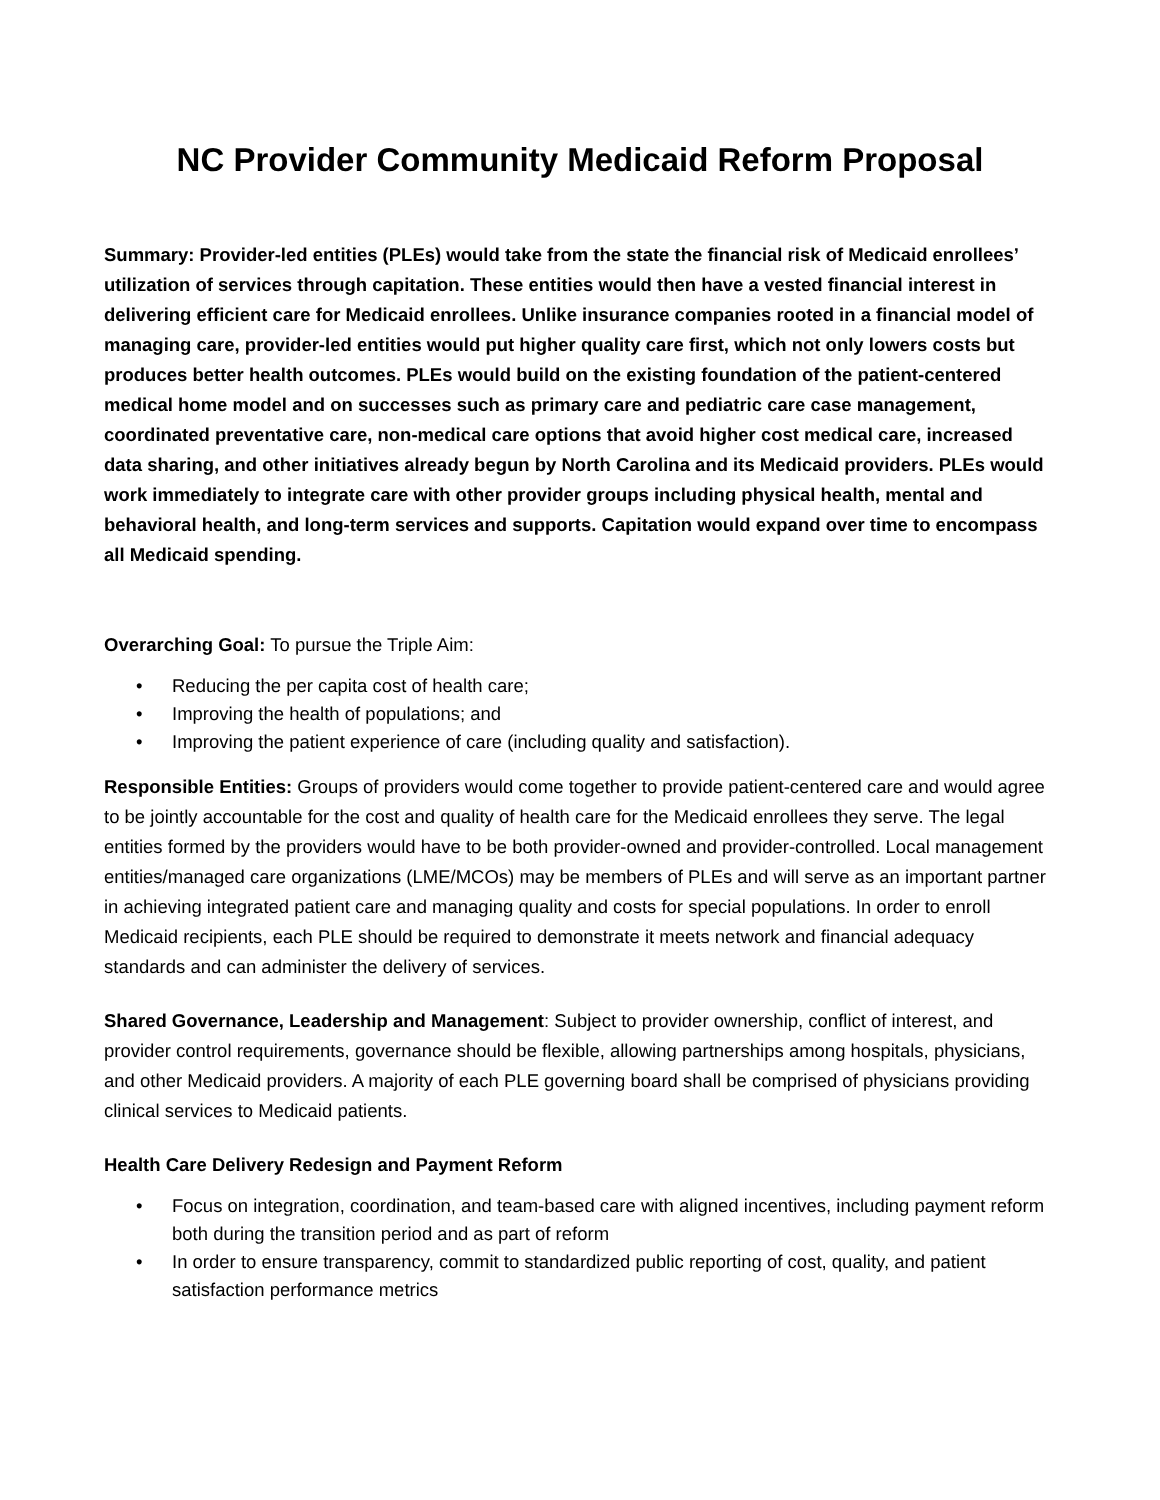NC Provider Community Medicaid Reform Proposal
Summary: Provider-led entities (PLEs) would take from the state the financial risk of Medicaid enrollees’ utilization of services through capitation. These entities would then have a vested financial interest in delivering efficient care for Medicaid enrollees. Unlike insurance companies rooted in a financial model of managing care, provider-led entities would put higher quality care first, which not only lowers costs but produces better health outcomes. PLEs would build on the existing foundation of the patient-centered medical home model and on successes such as primary care and pediatric care case management, coordinated preventative care, non-medical care options that avoid higher cost medical care, increased data sharing, and other initiatives already begun by North Carolina and its Medicaid providers. PLEs would work immediately to integrate care with other provider groups including physical health, mental and behavioral health, and long-term services and supports. Capitation would expand over time to encompass all Medicaid spending.
Overarching Goal: To pursue the Triple Aim:
• Reducing the per capita cost of health care;
• Improving the health of populations; and
• Improving the patient experience of care (including quality and satisfaction).
Responsible Entities: Groups of providers would come together to provide patient-centered care and would agree to be jointly accountable for the cost and quality of health care for the Medicaid enrollees they serve. The legal entities formed by the providers would have to be both provider-owned and provider-controlled. Local management entities/managed care organizations (LME/MCOs) may be members of PLEs and will serve as an important partner in achieving integrated patient care and managing quality and costs for special populations. In order to enroll Medicaid recipients, each PLE should be required to demonstrate it meets network and financial adequacy standards and can administer the delivery of services.
Shared Governance, Leadership and Management: Subject to provider ownership, conflict of interest, and provider control requirements, governance should be flexible, allowing partnerships among hospitals, physicians, and other Medicaid providers. A majority of each PLE governing board shall be comprised of physicians providing clinical services to Medicaid patients.
Health Care Delivery Redesign and Payment Reform
• Focus on integration, coordination, and team-based care with aligned incentives, including payment reform both during the transition period and as part of reform
• In order to ensure transparency, commit to standardized public reporting of cost, quality, and patient satisfaction performance metrics